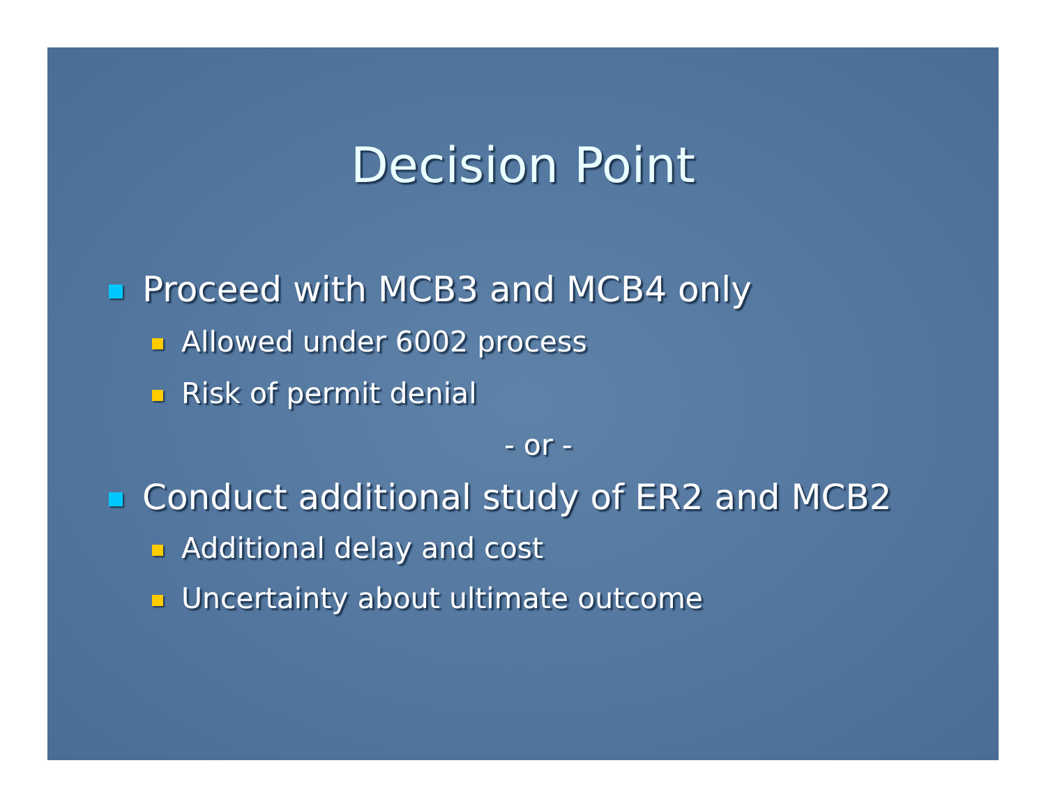Decision Point
Proceed with MCB3 and MCB4 only
Allowed under 6002 process
Risk of permit denial
- or -
Conduct additional study of ER2 and MCB2
Additional delay and cost
Uncertainty about ultimate outcome